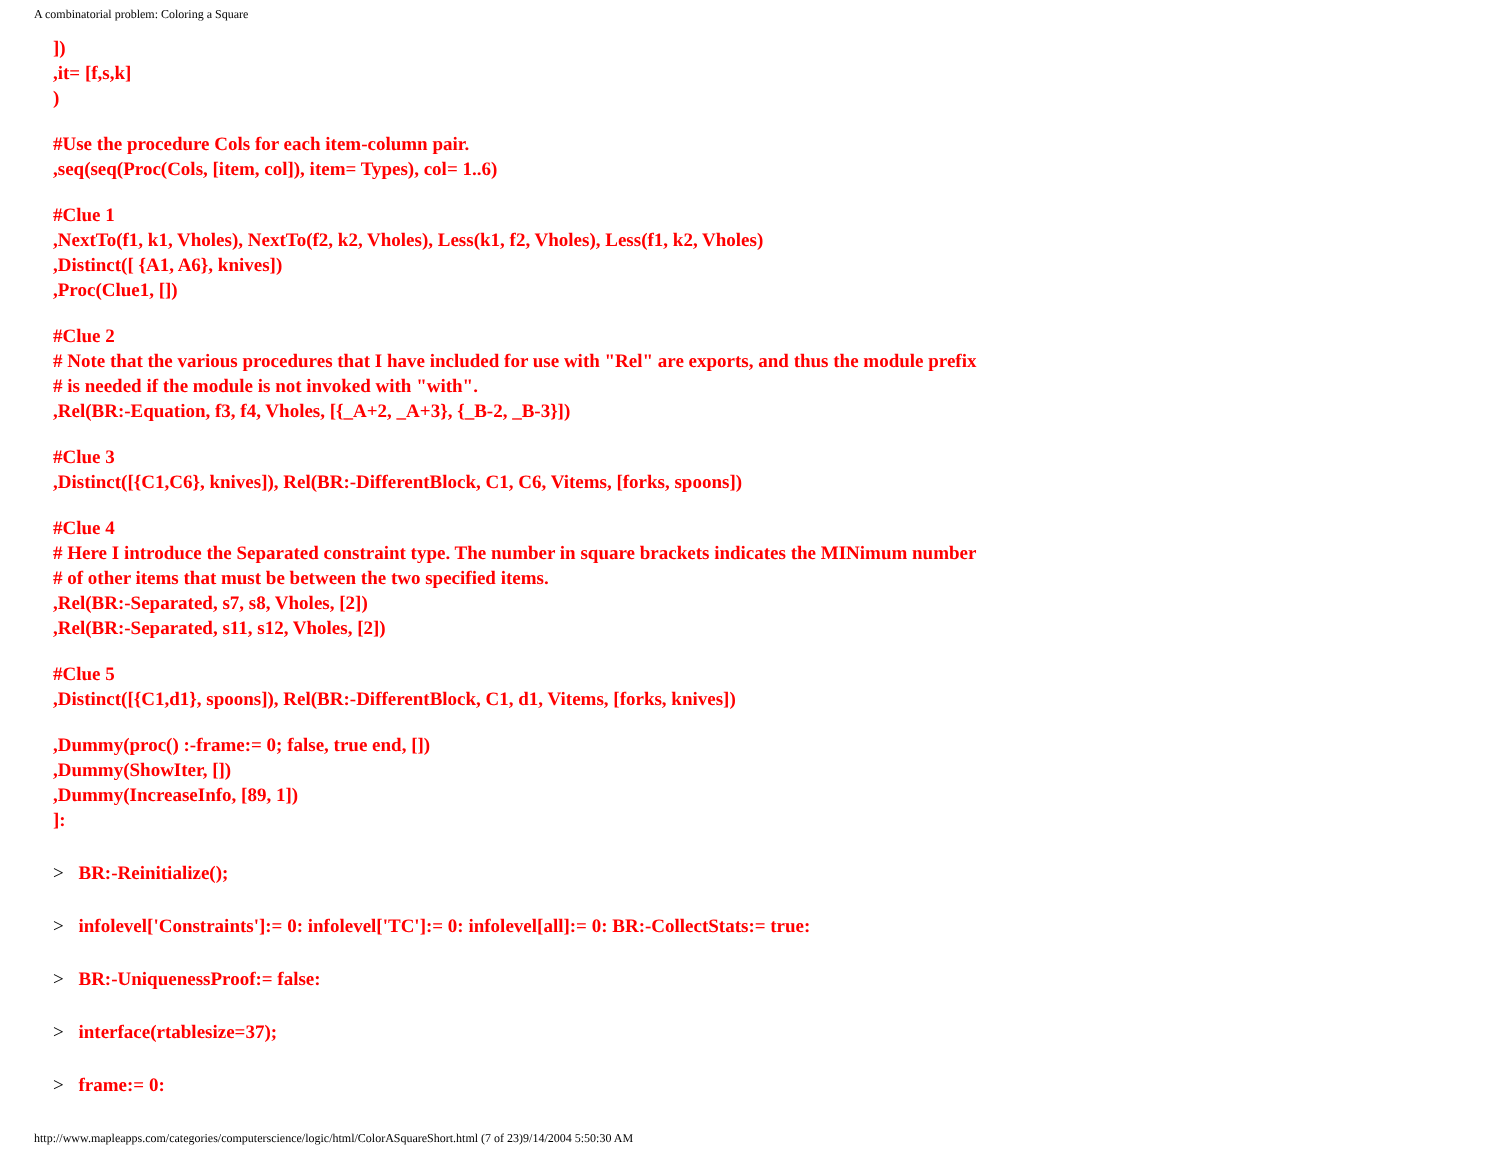A combinatorial problem: Coloring a Square
])
,it= [f,s,k]
)
#Use the procedure Cols for each item-column pair.
,seq(seq(Proc(Cols, [item, col]), item= Types), col= 1..6)
#Clue 1
,NextTo(f1, k1, Vholes), NextTo(f2, k2, Vholes), Less(k1, f2, Vholes), Less(f1, k2, Vholes)
,Distinct([ {A1, A6}, knives])
,Proc(Clue1, [])
#Clue 2
# Note that the various procedures that I have included for use with "Rel" are exports, and thus the module prefix
# is needed if the module is not invoked with "with".
,Rel(BR:-Equation, f3, f4, Vholes, [{_A+2, _A+3}, {_B-2, _B-3}])
#Clue 3
,Distinct([{C1,C6}, knives]), Rel(BR:-DifferentBlock, C1, C6, Vitems, [forks, spoons])
#Clue 4
# Here I introduce the Separated constraint type. The number in square brackets indicates the MINimum number
# of other items that must be between the two specified items.
,Rel(BR:-Separated, s7, s8, Vholes, [2])
,Rel(BR:-Separated, s11, s12, Vholes, [2])
#Clue 5
,Distinct([{C1,d1}, spoons]), Rel(BR:-DifferentBlock, C1, d1, Vitems, [forks, knives])
,Dummy(proc() :-frame:= 0; false, true end, [])
,Dummy(ShowIter, [])
,Dummy(IncreaseInfo, [89, 1])
]:
> BR:-Reinitialize();
> infolevel['Constraints']:= 0: infolevel['TC']:= 0: infolevel[all]:= 0: BR:-CollectStats:= true:
> BR:-UniquenessProof:= false:
> interface(rtablesize=37);
> frame:= 0:
http://www.mapleapps.com/categories/computerscience/logic/html/ColorASquareShort.html (7 of 23)9/14/2004 5:50:30 AM